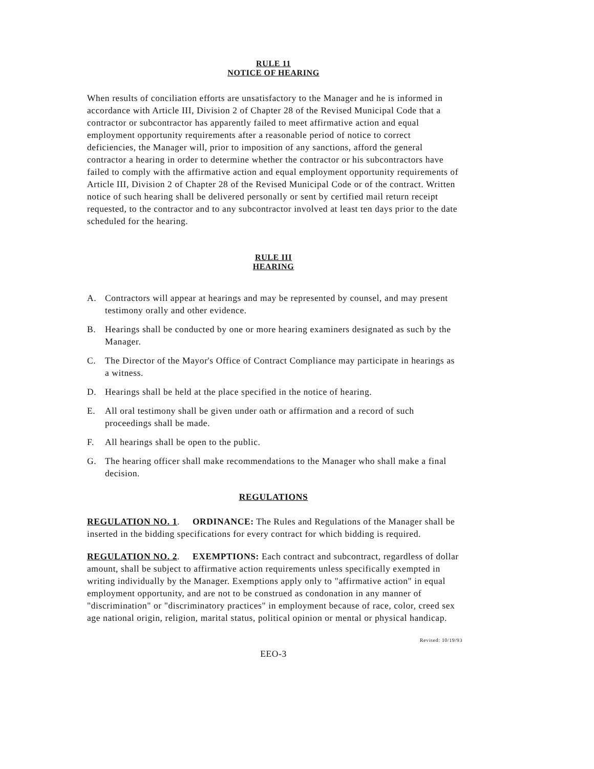RULE 11
NOTICE OF HEARING
When results of conciliation efforts are unsatisfactory to the Manager and he is informed in accordance with Article III, Division 2 of Chapter 28 of the Revised Municipal Code that a contractor or subcontractor has apparently failed to meet affirmative action and equal employment opportunity requirements after a reasonable period of notice to correct deficiencies, the Manager will, prior to imposition of any sanctions, afford the general contractor a hearing in order to determine whether the contractor or his subcontractors have failed to comply with the affirmative action and equal employment opportunity requirements of Article III, Division 2 of Chapter 28 of the Revised Municipal Code or of the contract. Written notice of such hearing shall be delivered personally or sent by certified mail return receipt requested, to the contractor and to any subcontractor involved at least ten days prior to the date scheduled for the hearing.
RULE III
HEARING
A. Contractors will appear at hearings and may be represented by counsel, and may present testimony orally and other evidence.
B. Hearings shall be conducted by one or more hearing examiners designated as such by the Manager.
C. The Director of the Mayor's Office of Contract Compliance may participate in hearings as a witness.
D. Hearings shall be held at the place specified in the notice of hearing.
E. All oral testimony shall be given under oath or affirmation and a record of such proceedings shall be made.
F. All hearings shall be open to the public.
G. The hearing officer shall make recommendations to the Manager who shall make a final decision.
REGULATIONS
REGULATION NO. 1. ORDINANCE: The Rules and Regulations of the Manager shall be inserted in the bidding specifications for every contract for which bidding is required.
REGULATION NO. 2. EXEMPTIONS: Each contract and subcontract, regardless of dollar amount, shall be subject to affirmative action requirements unless specifically exempted in writing individually by the Manager. Exemptions apply only to "affirmative action" in equal employment opportunity, and are not to be construed as condonation in any manner of "discrimination" or "discriminatory practices" in employment because of race, color, creed sex age national origin, religion, marital status, political opinion or mental or physical handicap.
Revised: 10/19/93
EEO-3